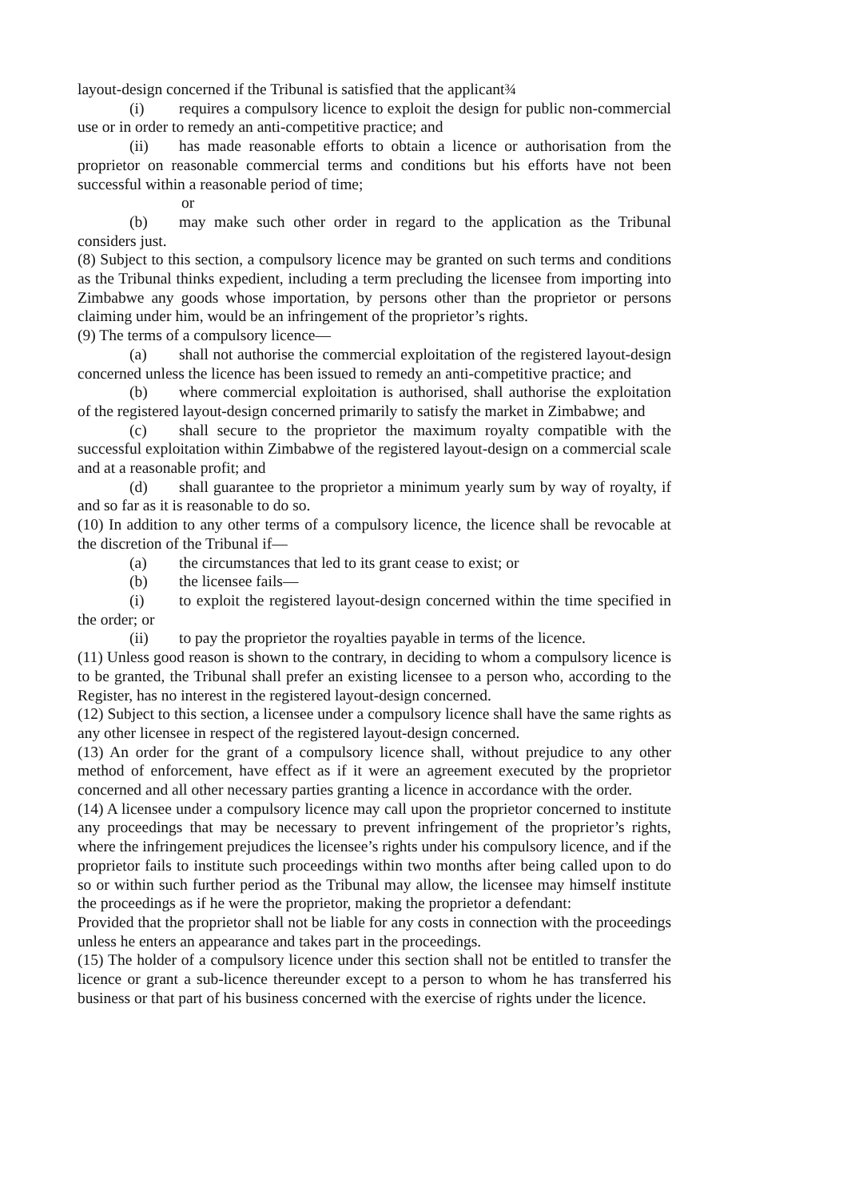layout-design concerned if the Tribunal is satisfied that the applicant¾
(i) requires a compulsory licence to exploit the design for public non-commercial use or in order to remedy an anti-competitive practice; and
(ii) has made reasonable efforts to obtain a licence or authorisation from the proprietor on reasonable commercial terms and conditions but his efforts have not been successful within a reasonable period of time;
or
(b) may make such other order in regard to the application as the Tribunal considers just.
(8) Subject to this section, a compulsory licence may be granted on such terms and conditions as the Tribunal thinks expedient, including a term precluding the licensee from importing into Zimbabwe any goods whose importation, by persons other than the proprietor or persons claiming under him, would be an infringement of the proprietor’s rights.
(9) The terms of a compulsory licence—
(a) shall not authorise the commercial exploitation of the registered layout-design concerned unless the licence has been issued to remedy an anti-competitive practice; and
(b) where commercial exploitation is authorised, shall authorise the exploitation of the registered layout-design concerned primarily to satisfy the market in Zimbabwe; and
(c) shall secure to the proprietor the maximum royalty compatible with the successful exploitation within Zimbabwe of the registered layout-design on a commercial scale and at a reasonable profit; and
(d) shall guarantee to the proprietor a minimum yearly sum by way of royalty, if and so far as it is reasonable to do so.
(10) In addition to any other terms of a compulsory licence, the licence shall be revocable at the discretion of the Tribunal if—
(a) the circumstances that led to its grant cease to exist; or
(b) the licensee fails—
(i) to exploit the registered layout-design concerned within the time specified in the order; or
(ii) to pay the proprietor the royalties payable in terms of the licence.
(11) Unless good reason is shown to the contrary, in deciding to whom a compulsory licence is to be granted, the Tribunal shall prefer an existing licensee to a person who, according to the Register, has no interest in the registered layout-design concerned.
(12) Subject to this section, a licensee under a compulsory licence shall have the same rights as any other licensee in respect of the registered layout-design concerned.
(13) An order for the grant of a compulsory licence shall, without prejudice to any other method of enforcement, have effect as if it were an agreement executed by the proprietor concerned and all other necessary parties granting a licence in accordance with the order.
(14) A licensee under a compulsory licence may call upon the proprietor concerned to institute any proceedings that may be necessary to prevent infringement of the proprietor’s rights, where the infringement prejudices the licensee’s rights under his compulsory licence, and if the proprietor fails to institute such proceedings within two months after being called upon to do so or within such further period as the Tribunal may allow, the licensee may himself institute the proceedings as if he were the proprietor, making the proprietor a defendant:
Provided that the proprietor shall not be liable for any costs in connection with the proceedings unless he enters an appearance and takes part in the proceedings.
(15) The holder of a compulsory licence under this section shall not be entitled to transfer the licence or grant a sub-licence thereunder except to a person to whom he has transferred his business or that part of his business concerned with the exercise of rights under the licence.